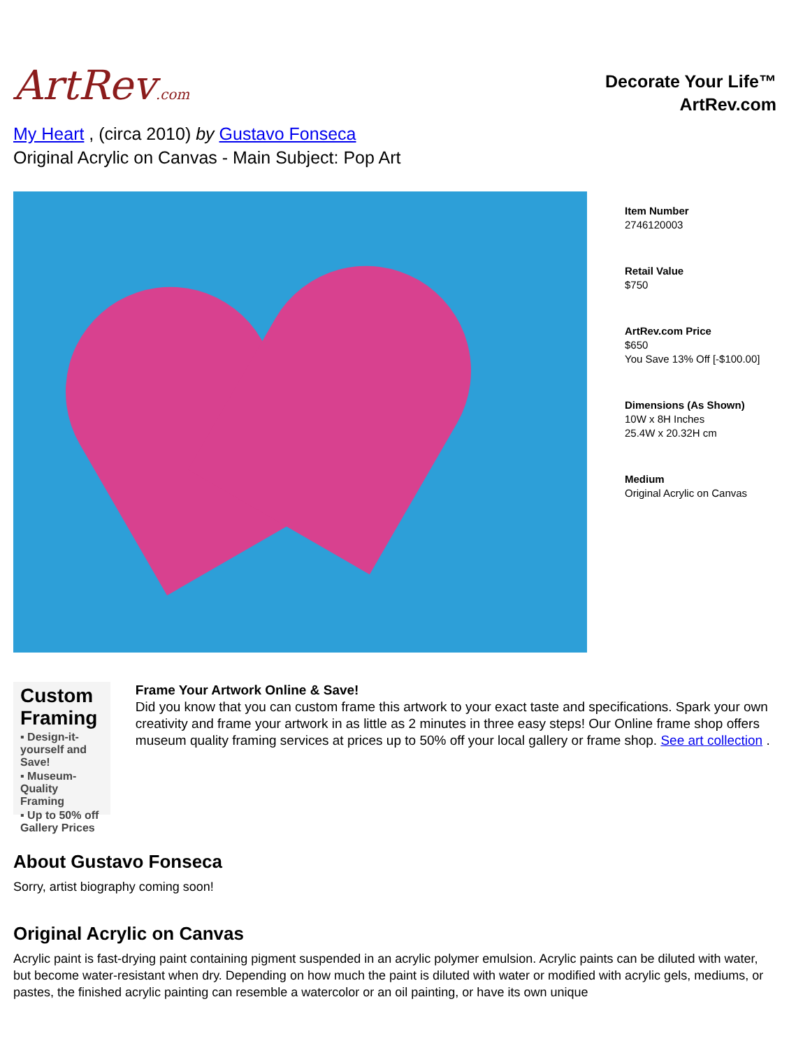ArtRev.com
Decorate Your Life™
ArtRev.com
My Heart , (circa 2010) by Gustavo Fonseca
Original Acrylic on Canvas - Main Subject: Pop Art
Item Number
2746120003
Retail Value
$750
ArtRev.com Price
$650
You Save 13% Off [-$100.00]
Dimensions (As Shown)
10W x 8H Inches
25.4W x 20.32H cm
Medium
Original Acrylic on Canvas
Custom Framing
▪ Design-it-yourself and Save!
▪ Museum-Quality Framing
▪ Up to 50% off Gallery Prices
Frame Your Artwork Online & Save!
Did you know that you can custom frame this artwork to your exact taste and specifications. Spark your own creativity and frame your artwork in as little as 2 minutes in three easy steps! Our Online frame shop offers museum quality framing services at prices up to 50% off your local gallery or frame shop. See art collection .
About Gustavo Fonseca
Sorry, artist biography coming soon!
Original Acrylic on Canvas
Acrylic paint is fast-drying paint containing pigment suspended in an acrylic polymer emulsion. Acrylic paints can be diluted with water, but become water-resistant when dry. Depending on how much the paint is diluted with water or modified with acrylic gels, mediums, or pastes, the finished acrylic painting can resemble a watercolor or an oil painting, or have its own unique